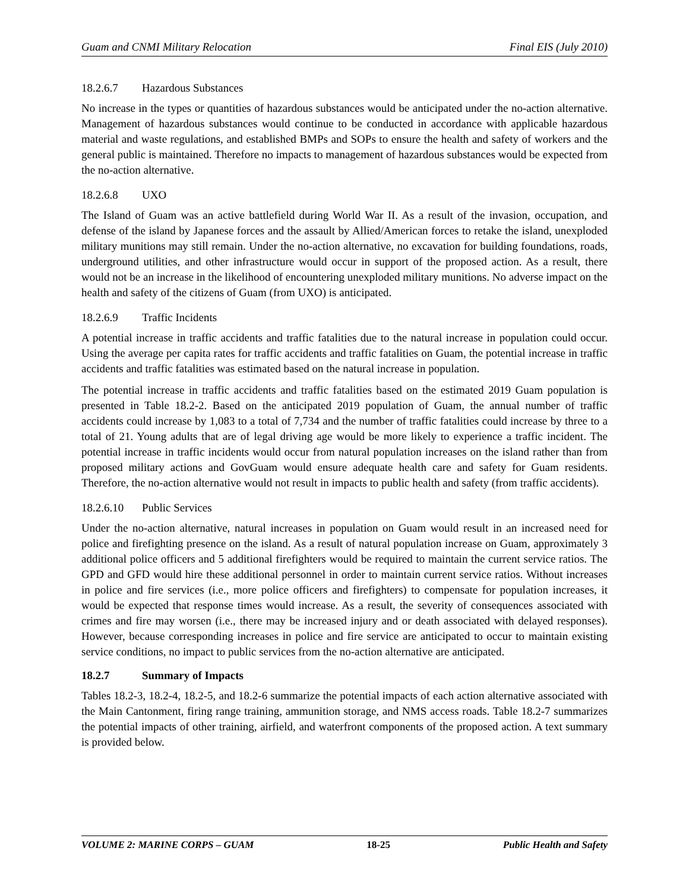Guam and CNMI Military Relocation Final EIS (July 2010)
18.2.6.7 Hazardous Substances
No increase in the types or quantities of hazardous substances would be anticipated under the no-action alternative. Management of hazardous substances would continue to be conducted in accordance with applicable hazardous material and waste regulations, and established BMPs and SOPs to ensure the health and safety of workers and the general public is maintained. Therefore no impacts to management of hazardous substances would be expected from the no-action alternative.
18.2.6.8 UXO
The Island of Guam was an active battlefield during World War II. As a result of the invasion, occupation, and defense of the island by Japanese forces and the assault by Allied/American forces to retake the island, unexploded military munitions may still remain. Under the no-action alternative, no excavation for building foundations, roads, underground utilities, and other infrastructure would occur in support of the proposed action. As a result, there would not be an increase in the likelihood of encountering unexploded military munitions. No adverse impact on the health and safety of the citizens of Guam (from UXO) is anticipated.
18.2.6.9 Traffic Incidents
A potential increase in traffic accidents and traffic fatalities due to the natural increase in population could occur. Using the average per capita rates for traffic accidents and traffic fatalities on Guam, the potential increase in traffic accidents and traffic fatalities was estimated based on the natural increase in population.
The potential increase in traffic accidents and traffic fatalities based on the estimated 2019 Guam population is presented in Table 18.2-2. Based on the anticipated 2019 population of Guam, the annual number of traffic accidents could increase by 1,083 to a total of 7,734 and the number of traffic fatalities could increase by three to a total of 21. Young adults that are of legal driving age would be more likely to experience a traffic incident. The potential increase in traffic incidents would occur from natural population increases on the island rather than from proposed military actions and GovGuam would ensure adequate health care and safety for Guam residents. Therefore, the no-action alternative would not result in impacts to public health and safety (from traffic accidents).
18.2.6.10 Public Services
Under the no-action alternative, natural increases in population on Guam would result in an increased need for police and firefighting presence on the island. As a result of natural population increase on Guam, approximately 3 additional police officers and 5 additional firefighters would be required to maintain the current service ratios. The GPD and GFD would hire these additional personnel in order to maintain current service ratios. Without increases in police and fire services (i.e., more police officers and firefighters) to compensate for population increases, it would be expected that response times would increase. As a result, the severity of consequences associated with crimes and fire may worsen (i.e., there may be increased injury and or death associated with delayed responses). However, because corresponding increases in police and fire service are anticipated to occur to maintain existing service conditions, no impact to public services from the no-action alternative are anticipated.
18.2.7 Summary of Impacts
Tables 18.2-3, 18.2-4, 18.2-5, and 18.2-6 summarize the potential impacts of each action alternative associated with the Main Cantonment, firing range training, ammunition storage, and NMS access roads. Table 18.2-7 summarizes the potential impacts of other training, airfield, and waterfront components of the proposed action. A text summary is provided below.
VOLUME 2: MARINE CORPS – GUAM 18-25 Public Health and Safety